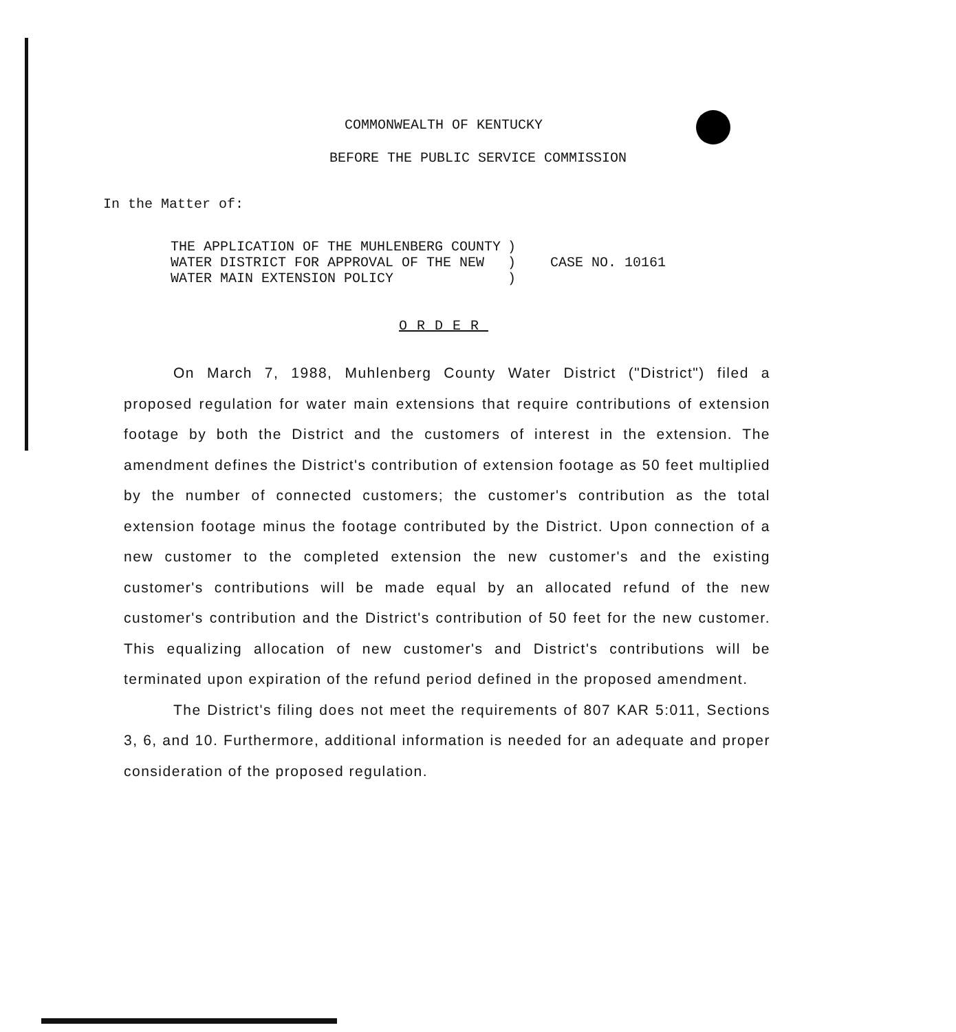COMMONWEALTH OF KENTUCKY
BEFORE THE PUBLIC SERVICE COMMISSION
In the Matter of:
| THE APPLICATION OF THE MUHLENBERG COUNTY WATER DISTRICT FOR APPROVAL OF THE NEW WATER MAIN EXTENSION POLICY | ) ) ) | CASE NO. 10161 |
ORDER
On March 7, 1988, Muhlenberg County Water District ("District") filed a proposed regulation for water main extensions that require contributions of extension footage by both the District and the customers of interest in the extension. The amendment defines the District's contribution of extension footage as 50 feet multiplied by the number of connected customers; the customer's contribution as the total extension footage minus the footage contributed by the District. Upon connection of a new customer to the completed extension the new customer's and the existing customer's contributions will be made equal by an allocated refund of the new customer's contribution and the District's contribution of 50 feet for the new customer. This equalizing allocation of new customer's and District's contributions will be terminated upon expiration of the refund period defined in the proposed amendment.
The District's filing does not meet the requirements of 807 KAR 5:011, Sections 3, 6, and 10. Furthermore, additional information is needed for an adequate and proper consideration of the proposed regulation.